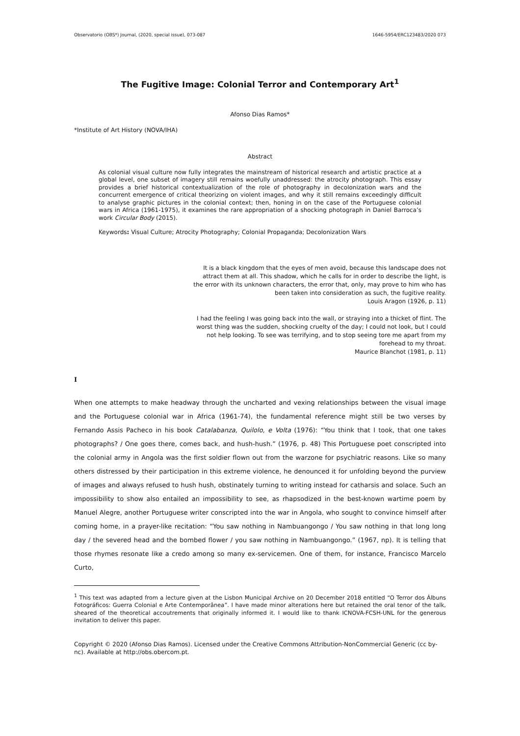Observatorio (OBS*) Journal, (2020, special issue), 073-087 1646-5954/ERC123483/2020 073
The Fugitive Image: Colonial Terror and Contemporary Art<sup>1</sup>
Afonso Dias Ramos*
*Institute of Art History (NOVA/IHA)
Abstract
As colonial visual culture now fully integrates the mainstream of historical research and artistic practice at a global level, one subset of imagery still remains woefully unaddressed: the atrocity photograph. This essay provides a brief historical contextualization of the role of photography in decolonization wars and the concurrent emergence of critical theorizing on violent images, and why it still remains exceedingly difficult to analyse graphic pictures in the colonial context; then, honing in on the case of the Portuguese colonial wars in Africa (1961-1975), it examines the rare appropriation of a shocking photograph in Daniel Barroca’s work Circular Body (2015).
Keywords: Visual Culture; Atrocity Photography; Colonial Propaganda; Decolonization Wars
It is a black kingdom that the eyes of men avoid, because this landscape does not attract them at all. This shadow, which he calls for in order to describe the light, is the error with its unknown characters, the error that, only, may prove to him who has been taken into consideration as such, the fugitive reality.
Louis Aragon (1926, p. 11)
I had the feeling I was going back into the wall, or straying into a thicket of flint. The worst thing was the sudden, shocking cruelty of the day; I could not look, but I could not help looking. To see was terrifying, and to stop seeing tore me apart from my forehead to my throat.
Maurice Blanchot (1981, p. 11)
I
When one attempts to make headway through the uncharted and vexing relationships between the visual image and the Portuguese colonial war in Africa (1961-74), the fundamental reference might still be two verses by Fernando Assis Pacheco in his book Catalabanza, Quilolo, e Volta (1976): “You think that I took, that one takes photographs? / One goes there, comes back, and hush-hush.” (1976, p. 48) This Portuguese poet conscripted into the colonial army in Angola was the first soldier flown out from the warzone for psychiatric reasons. Like so many others distressed by their participation in this extreme violence, he denounced it for unfolding beyond the purview of images and always refused to hush hush, obstinately turning to writing instead for catharsis and solace. Such an impossibility to show also entailed an impossibility to see, as rhapsodized in the best-known wartime poem by Manuel Alegre, another Portuguese writer conscripted into the war in Angola, who sought to convince himself after coming home, in a prayer-like recitation: “You saw nothing in Nambuangongo / You saw nothing in that long long day / the severed head and the bombed flower / you saw nothing in Nambuangongo.” (1967, np). It is telling that those rhymes resonate like a credo among so many ex-servicemen. One of them, for instance, Francisco Marcelo Curto,
<sup>1</sup> This text was adapted from a lecture given at the Lisbon Municipal Archive on 20 December 2018 entitled “O Terror dos Álbuns Fotográficos: Guerra Colonial e Arte Contemporânea”. I have made minor alterations here but retained the oral tenor of the talk, sheared of the theoretical accoutrements that originally informed it. I would like to thank ICNOVA-FCSH-UNL for the generous invitation to deliver this paper.
Copyright © 2020 (Afonso Dias Ramos). Licensed under the Creative Commons Attribution-NonCommercial Generic (cc by-nc). Available at http://obs.obercom.pt.